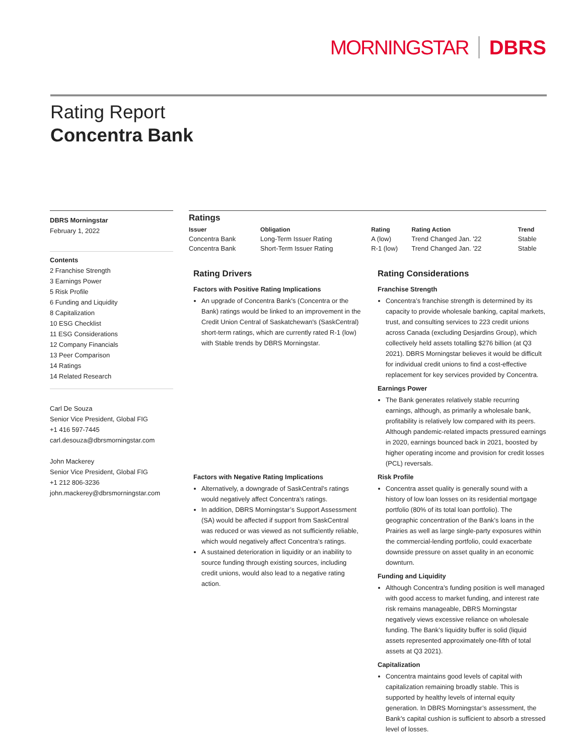MORNINGSTAR DBRS
Rating Report
Concentra Bank
DBRS Morningstar
February 1, 2022
Contents
2 Franchise Strength
3 Earnings Power
5 Risk Profile
6 Funding and Liquidity
8 Capitalization
10 ESG Checklist
11 ESG Considerations
12 Company Financials
13 Peer Comparison
14 Ratings
14 Related Research
Carl De Souza
Senior Vice President, Global FIG
+1 416 597-7445
carl.desouza@dbrsmorningstar.com
John Mackerey
Senior Vice President, Global FIG
+1 212 806-3236
john.mackerey@dbrsmorningstar.com
Ratings
| Issuer | Obligation | Rating | Rating Action | Trend |
| --- | --- | --- | --- | --- |
| Concentra Bank | Long-Term Issuer Rating | A (low) | Trend Changed Jan. '22 | Stable |
| Concentra Bank | Short-Term Issuer Rating | R-1 (low) | Trend Changed Jan. '22 | Stable |
Rating Drivers
Factors with Positive Rating Implications
An upgrade of Concentra Bank's (Concentra or the Bank) ratings would be linked to an improvement in the Credit Union Central of Saskatchewan's (SaskCentral) short-term ratings, which are currently rated R-1 (low) with Stable trends by DBRS Morningstar.
Factors with Negative Rating Implications
Alternatively, a downgrade of SaskCentral’s ratings would negatively affect Concentra’s ratings.
In addition, DBRS Morningstar’s Support Assessment (SA) would be affected if support from SaskCentral was reduced or was viewed as not sufficiently reliable, which would negatively affect Concentra’s ratings.
A sustained deterioration in liquidity or an inability to source funding through existing sources, including credit unions, would also lead to a negative rating action.
Rating Considerations
Franchise Strength
Concentra’s franchise strength is determined by its capacity to provide wholesale banking, capital markets, trust, and consulting services to 223 credit unions across Canada (excluding Desjardins Group), which collectively held assets totalling $276 billion (at Q3 2021). DBRS Morningstar believes it would be difficult for individual credit unions to find a cost-effective replacement for key services provided by Concentra.
Earnings Power
The Bank generates relatively stable recurring earnings, although, as primarily a wholesale bank, profitability is relatively low compared with its peers. Although pandemic-related impacts pressured earnings in 2020, earnings bounced back in 2021, boosted by higher operating income and provision for credit losses (PCL) reversals.
Risk Profile
Concentra asset quality is generally sound with a history of low loan losses on its residential mortgage portfolio (80% of its total loan portfolio). The geographic concentration of the Bank’s loans in the Prairies as well as large single-party exposures within the commercial-lending portfolio, could exacerbate downside pressure on asset quality in an economic downturn.
Funding and Liquidity
Although Concentra’s funding position is well managed with good access to market funding, and interest rate risk remains manageable, DBRS Morningstar negatively views excessive reliance on wholesale funding. The Bank’s liquidity buffer is solid (liquid assets represented approximately one-fifth of total assets at Q3 2021).
Capitalization
Concentra maintains good levels of capital with capitalization remaining broadly stable. This is supported by healthy levels of internal equity generation. In DBRS Morningstar’s assessment, the Bank’s capital cushion is sufficient to absorb a stressed level of losses.